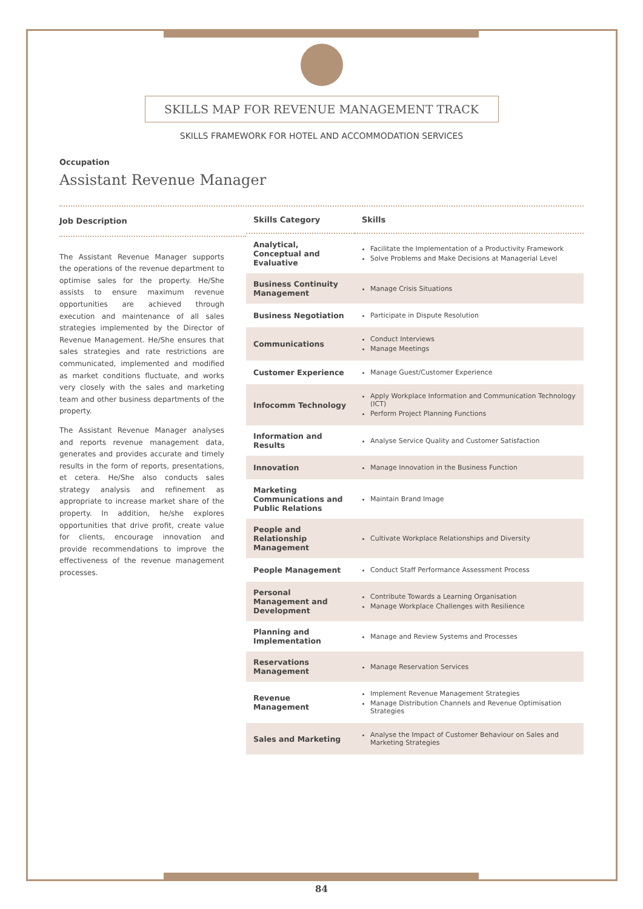SKILLS MAP FOR REVENUE MANAGEMENT TRACK
SKILLS FRAMEWORK FOR HOTEL AND ACCOMMODATION SERVICES
Occupation
Assistant Revenue Manager
Job Description
The Assistant Revenue Manager supports the operations of the revenue department to optimise sales for the property. He/She assists to ensure maximum revenue opportunities are achieved through execution and maintenance of all sales strategies implemented by the Director of Revenue Management. He/She ensures that sales strategies and rate restrictions are communicated, implemented and modified as market conditions fluctuate, and works very closely with the sales and marketing team and other business departments of the property.
The Assistant Revenue Manager analyses and reports revenue management data, generates and provides accurate and timely results in the form of reports, presentations, et cetera. He/She also conducts sales strategy analysis and refinement as appropriate to increase market share of the property. In addition, he/she explores opportunities that drive profit, create value for clients, encourage innovation and provide recommendations to improve the effectiveness of the revenue management processes.
| Skills Category | Skills |
| --- | --- |
| Analytical, Conceptual and Evaluative | Facilitate the Implementation of a Productivity Framework Solve Problems and Make Decisions at Managerial Level |
| Business Continuity Management | Manage Crisis Situations |
| Business Negotiation | Participate in Dispute Resolution |
| Communications | Conduct Interviews Manage Meetings |
| Customer Experience | Manage Guest/Customer Experience |
| Infocomm Technology | Apply Workplace Information and Communication Technology (ICT) Perform Project Planning Functions |
| Information and Results | Analyse Service Quality and Customer Satisfaction |
| Innovation | Manage Innovation in the Business Function |
| Marketing Communications and Public Relations | Maintain Brand Image |
| People and Relationship Management | Cultivate Workplace Relationships and Diversity |
| People Management | Conduct Staff Performance Assessment Process |
| Personal Management and Development | Contribute Towards a Learning Organisation Manage Workplace Challenges with Resilience |
| Planning and Implementation | Manage and Review Systems and Processes |
| Reservations Management | Manage Reservation Services |
| Revenue Management | Implement Revenue Management Strategies Manage Distribution Channels and Revenue Optimisation Strategies |
| Sales and Marketing | Analyse the Impact of Customer Behaviour on Sales and Marketing Strategies |
84